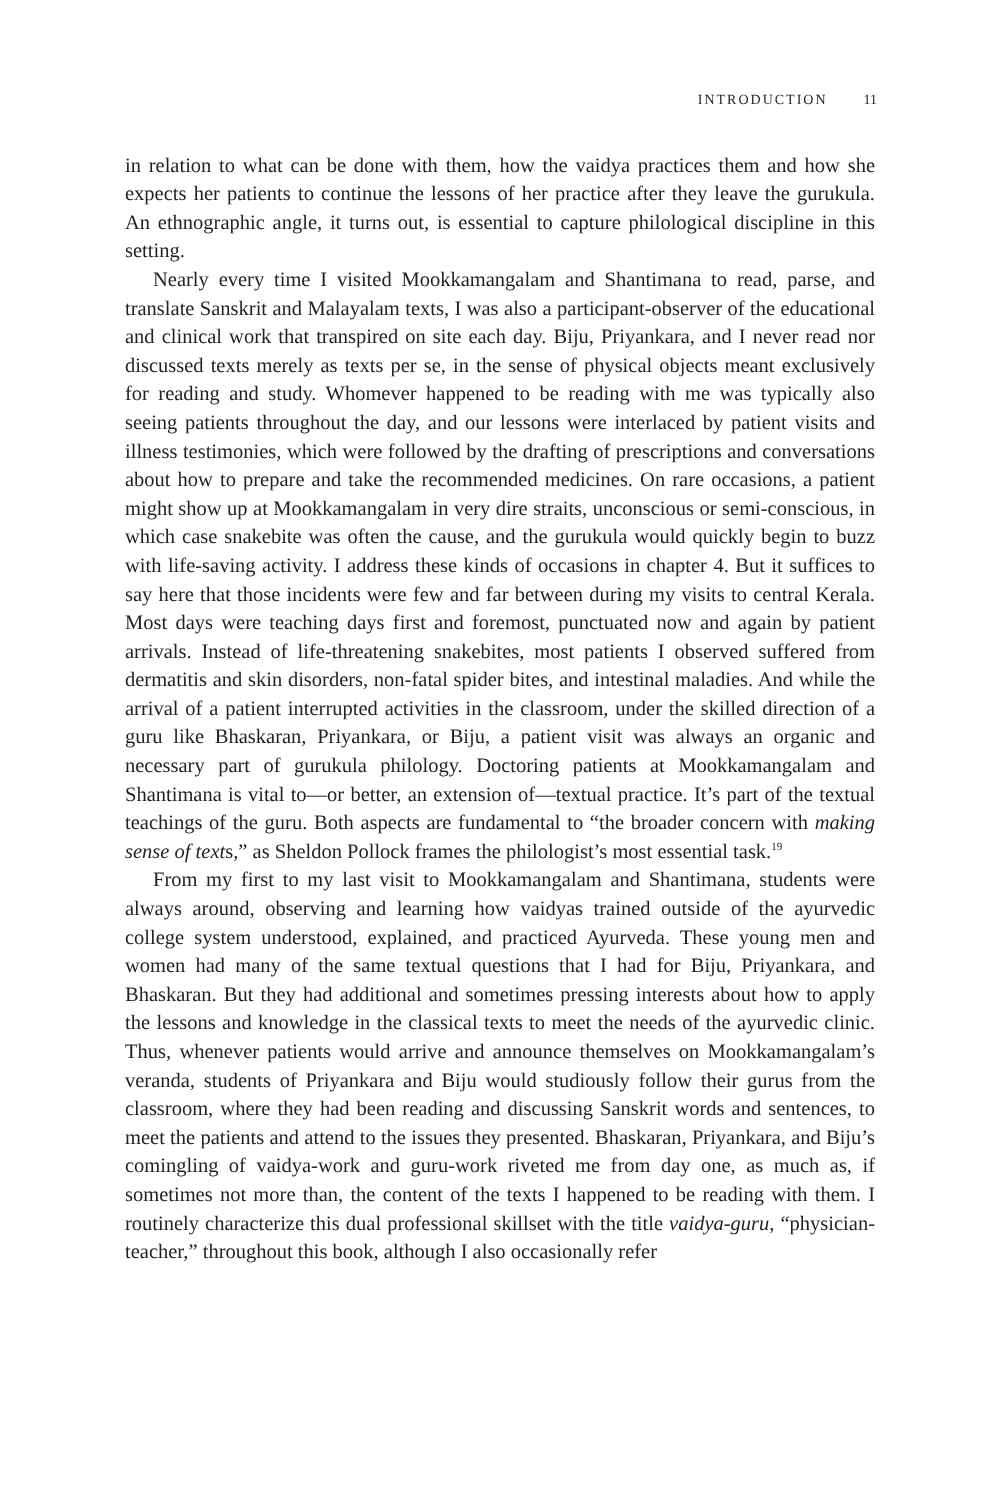INTRODUCTION 11
in relation to what can be done with them, how the vaidya practices them and how she expects her patients to continue the lessons of her practice after they leave the gurukula. An ethnographic angle, it turns out, is essential to capture philological discipline in this setting.
Nearly every time I visited Mookkamangalam and Shantimana to read, parse, and translate Sanskrit and Malayalam texts, I was also a participant-observer of the educational and clinical work that transpired on site each day. Biju, Priyankara, and I never read nor discussed texts merely as texts per se, in the sense of physical objects meant exclusively for reading and study. Whomever happened to be reading with me was typically also seeing patients throughout the day, and our lessons were interlaced by patient visits and illness testimonies, which were followed by the drafting of prescriptions and conversations about how to prepare and take the recommended medicines. On rare occasions, a patient might show up at Mookkamangalam in very dire straits, unconscious or semi-conscious, in which case snakebite was often the cause, and the gurukula would quickly begin to buzz with life-saving activity. I address these kinds of occasions in chapter 4. But it suffices to say here that those incidents were few and far between during my visits to central Kerala. Most days were teaching days first and foremost, punctuated now and again by patient arrivals. Instead of life-threatening snakebites, most patients I observed suffered from dermatitis and skin disorders, non-fatal spider bites, and intestinal maladies. And while the arrival of a patient interrupted activities in the classroom, under the skilled direction of a guru like Bhaskaran, Priyankara, or Biju, a patient visit was always an organic and necessary part of gurukula philology. Doctoring patients at Mookkamangalam and Shantimana is vital to—or better, an extension of—textual practice. It’s part of the textual teachings of the guru. Both aspects are fundamental to “the broader concern with making sense of texts,” as Sheldon Pollock frames the philologist’s most essential task.<sup>19</sup>
From my first to my last visit to Mookkamangalam and Shantimana, students were always around, observing and learning how vaidyas trained outside of the ayurvedic college system understood, explained, and practiced Ayurveda. These young men and women had many of the same textual questions that I had for Biju, Priyankara, and Bhaskaran. But they had additional and sometimes pressing interests about how to apply the lessons and knowledge in the classical texts to meet the needs of the ayurvedic clinic. Thus, whenever patients would arrive and announce themselves on Mookkamangalam’s veranda, students of Priyankara and Biju would studiously follow their gurus from the classroom, where they had been reading and discussing Sanskrit words and sentences, to meet the patients and attend to the issues they presented. Bhaskaran, Priyankara, and Biju’s comingling of vaidya-work and guru-work riveted me from day one, as much as, if sometimes not more than, the content of the texts I happened to be reading with them. I routinely characterize this dual professional skillset with the title vaidya-guru, “physician-teacher,” throughout this book, although I also occasionally refer